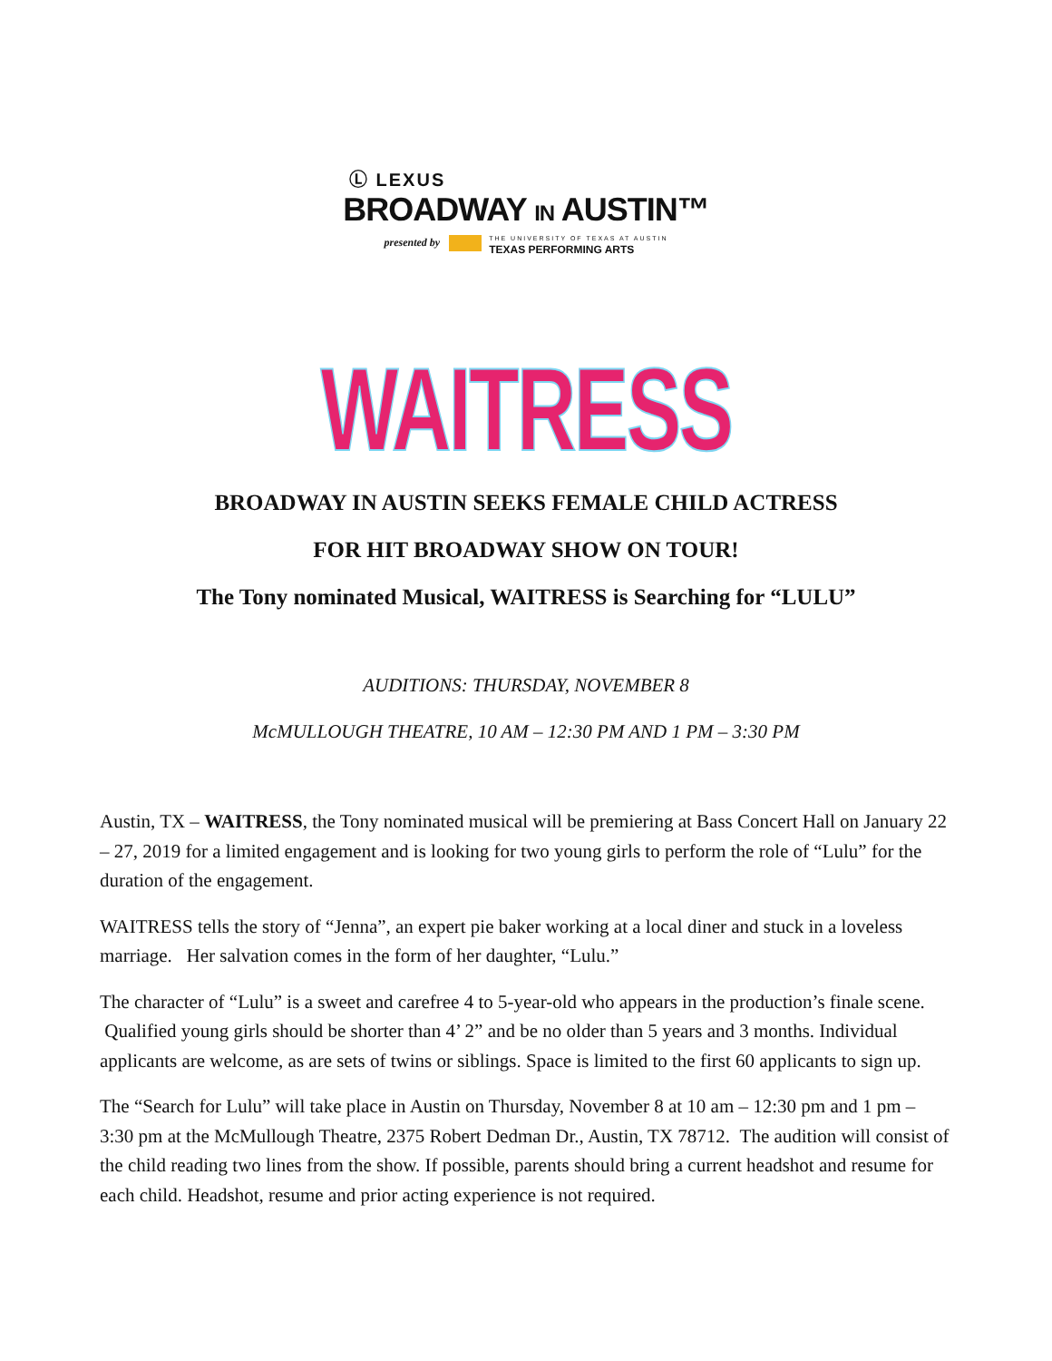Ⓛ LEXUS
BROADWAY IN AUSTIN™
presented by THE UNIVERSITY OF TEXAS AT AUSTIN
TEXAS PERFORMING ARTS
WAITRESS
BROADWAY IN AUSTIN SEEKS FEMALE CHILD ACTRESS
FOR HIT BROADWAY SHOW ON TOUR!
The Tony nominated Musical, WAITRESS is Searching for “LULU”
AUDITIONS: THURSDAY, NOVEMBER 8
McMULLOUGH THEATRE, 10 AM – 12:30 PM AND 1 PM – 3:30 PM
Austin, TX – WAITRESS, the Tony nominated musical will be premiering at Bass Concert Hall on January 22 – 27, 2019 for a limited engagement and is looking for two young girls to perform the role of “Lulu” for the duration of the engagement.
WAITRESS tells the story of “Jenna”, an expert pie baker working at a local diner and stuck in a loveless marriage. Her salvation comes in the form of her daughter, “Lulu.”
The character of “Lulu” is a sweet and carefree 4 to 5-year-old who appears in the production’s finale scene. Qualified young girls should be shorter than 4’ 2” and be no older than 5 years and 3 months. Individual applicants are welcome, as are sets of twins or siblings. Space is limited to the first 60 applicants to sign up.
The “Search for Lulu” will take place in Austin on Thursday, November 8 at 10 am – 12:30 pm and 1 pm – 3:30 pm at the McMullough Theatre, 2375 Robert Dedman Dr., Austin, TX 78712. The audition will consist of the child reading two lines from the show. If possible, parents should bring a current headshot and resume for each child. Headshot, resume and prior acting experience is not required.